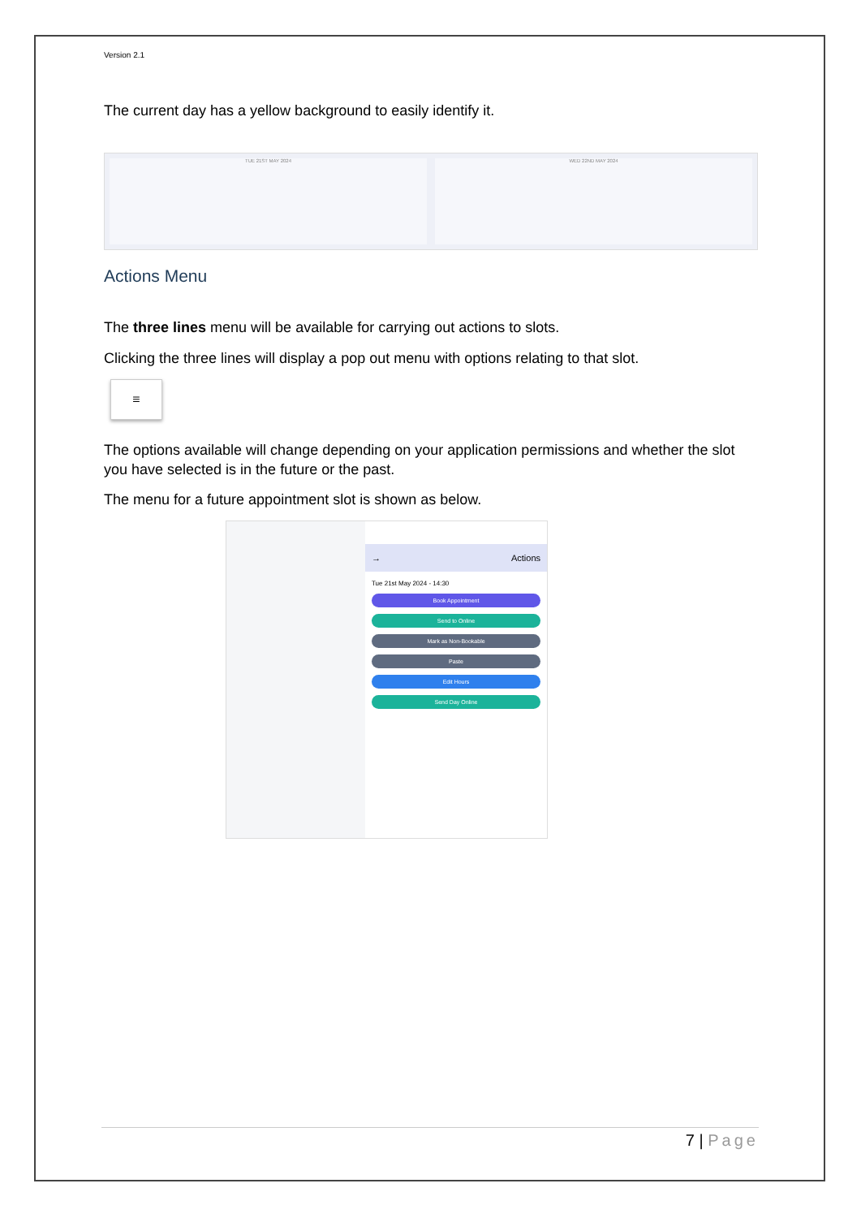Version 2.1
The current day has a yellow background to easily identify it.
TUE 21ST MAY 2024 WED 22ND MAY 2024
Actions Menu
The three lines menu will be available for carrying out actions to slots.
Clicking the three lines will display a pop out menu with options relating to that slot.
≡
The options available will change depending on your application permissions and whether the slot you have selected is in the future or the past.
The menu for a future appointment slot is shown as below.
→ Actions
Tue 21st May 2024 - 14:30
Book Appointment
Send to Online
Mark as Non-Bookable
Paste
Edit Hours
Send Day Online
7 | Page